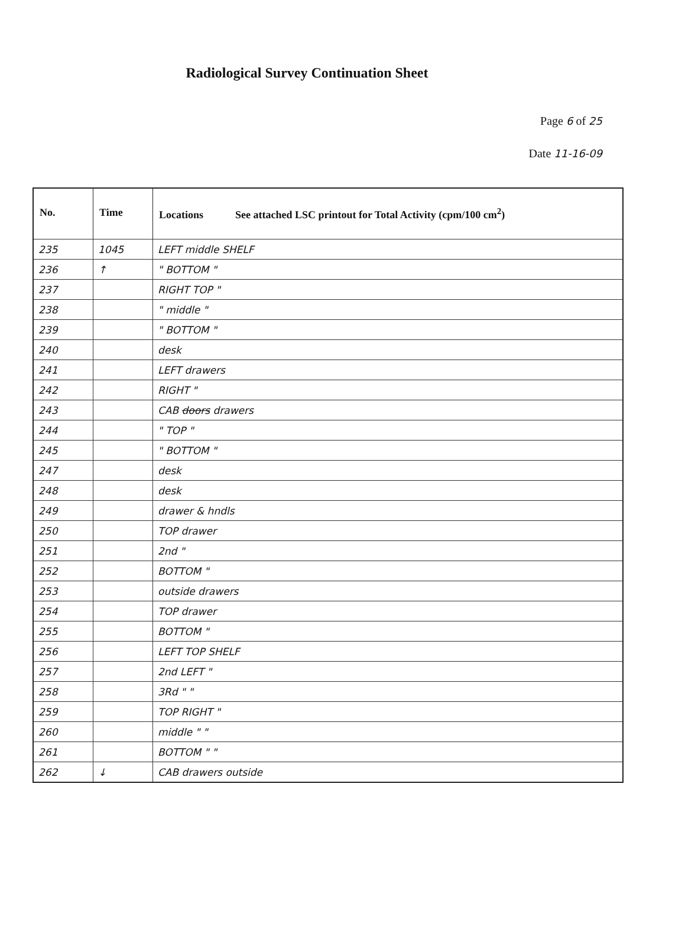Radiological Survey Continuation Sheet
Page 6 of 25
Date 11-16-09
| No. | Time | Locations See attached LSC printout for Total Activity (cpm/100 cm<sup>2</sup>) |
| --- | --- | --- |
| 235 | 1045 | LEFT middle SHELF |
| 236 | ↑ | " BOTTOM " |
| 237 | | RIGHT TOP " |
| 238 | | " middle " |
| 239 | | " BOTTOM " |
| 240 | | desk |
| 241 | | LEFT drawers |
| 242 | | RIGHT " |
| 243 | | CAB doors drawers |
| 244 | | " TOP " |
| 245 | | " BOTTOM " |
| 247 | | desk |
| 248 | | desk |
| 249 | | drawer & hndls |
| 250 | | TOP drawer |
| 251 | | 2nd " |
| 252 | | BOTTOM " |
| 253 | | outside drawers |
| 254 | | TOP drawer |
| 255 | | BOTTOM " |
| 256 | | LEFT TOP SHELF |
| 257 | | 2nd LEFT " |
| 258 | | 3Rd " " |
| 259 | | TOP RIGHT " |
| 260 | | middle " " |
| 261 | | BOTTOM " " |
| 262 | ↓ | CAB drawers outside |